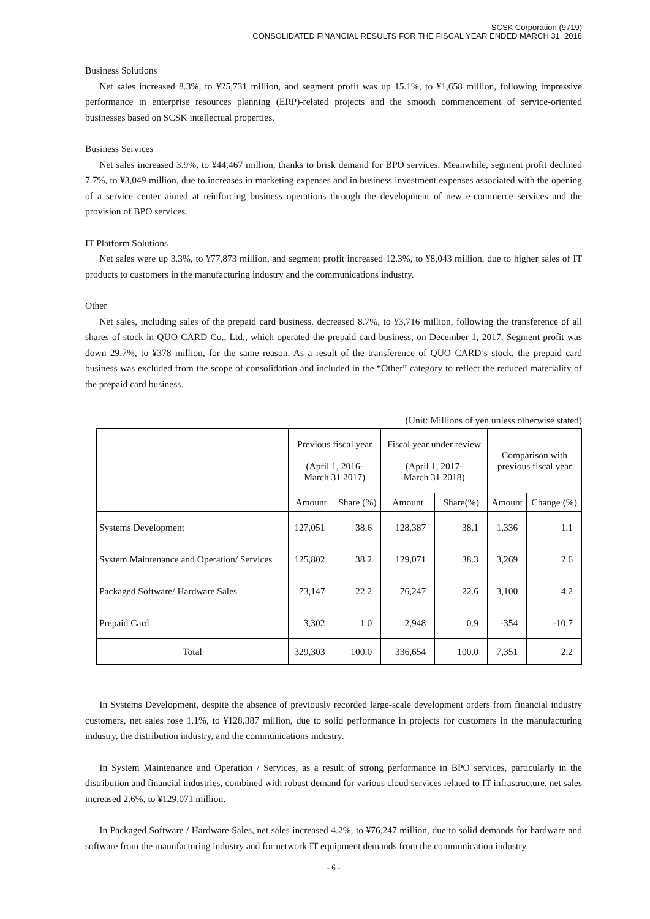SCSK Corporation (9719)
CONSOLIDATED FINANCIAL RESULTS FOR THE FISCAL YEAR ENDED MARCH 31, 2018
Business Solutions
Net sales increased 8.3%, to ¥25,731 million, and segment profit was up 15.1%, to ¥1,658 million, following impressive performance in enterprise resources planning (ERP)-related projects and the smooth commencement of service-oriented businesses based on SCSK intellectual properties.
Business Services
Net sales increased 3.9%, to ¥44,467 million, thanks to brisk demand for BPO services. Meanwhile, segment profit declined 7.7%, to ¥3,049 million, due to increases in marketing expenses and in business investment expenses associated with the opening of a service center aimed at reinforcing business operations through the development of new e-commerce services and the provision of BPO services.
IT Platform Solutions
Net sales were up 3.3%, to ¥77,873 million, and segment profit increased 12.3%, to ¥8,043 million, due to higher sales of IT products to customers in the manufacturing industry and the communications industry.
Other
Net sales, including sales of the prepaid card business, decreased 8.7%, to ¥3,716 million, following the transference of all shares of stock in QUO CARD Co., Ltd., which operated the prepaid card business, on December 1, 2017. Segment profit was down 29.7%, to ¥378 million, for the same reason. As a result of the transference of QUO CARD’s stock, the prepaid card business was excluded from the scope of consolidation and included in the “Other” category to reflect the reduced materiality of the prepaid card business.
(Unit: Millions of yen unless otherwise stated)
| | Previous fiscal year (April 1, 2016- March 31 2017) | | Fiscal year under review (April 1, 2017- March 31 2018) | | Comparison with previous fiscal year | |
| --- | --- | --- | --- | --- | --- | --- |
| | Amount | Share (%) | Amount | Share(%) | Amount | Change (%) |
| Systems Development | 127,051 | 38.6 | 128,387 | 38.1 | 1,336 | 1.1 |
| System Maintenance and Operation/ Services | 125,802 | 38.2 | 129,071 | 38.3 | 3,269 | 2.6 |
| Packaged Software/ Hardware Sales | 73,147 | 22.2 | 76,247 | 22.6 | 3,100 | 4.2 |
| Prepaid Card | 3,302 | 1.0 | 2,948 | 0.9 | -354 | -10.7 |
| Total | 329,303 | 100.0 | 336,654 | 100.0 | 7,351 | 2.2 |
In Systems Development, despite the absence of previously recorded large-scale development orders from financial industry customers, net sales rose 1.1%, to ¥128,387 million, due to solid performance in projects for customers in the manufacturing industry, the distribution industry, and the communications industry.
In System Maintenance and Operation / Services, as a result of strong performance in BPO services, particularly in the distribution and financial industries, combined with robust demand for various cloud services related to IT infrastructure, net sales increased 2.6%, to ¥129,071 million.
In Packaged Software / Hardware Sales, net sales increased 4.2%, to ¥76,247 million, due to solid demands for hardware and software from the manufacturing industry and for network IT equipment demands from the communication industry.
- 6 -